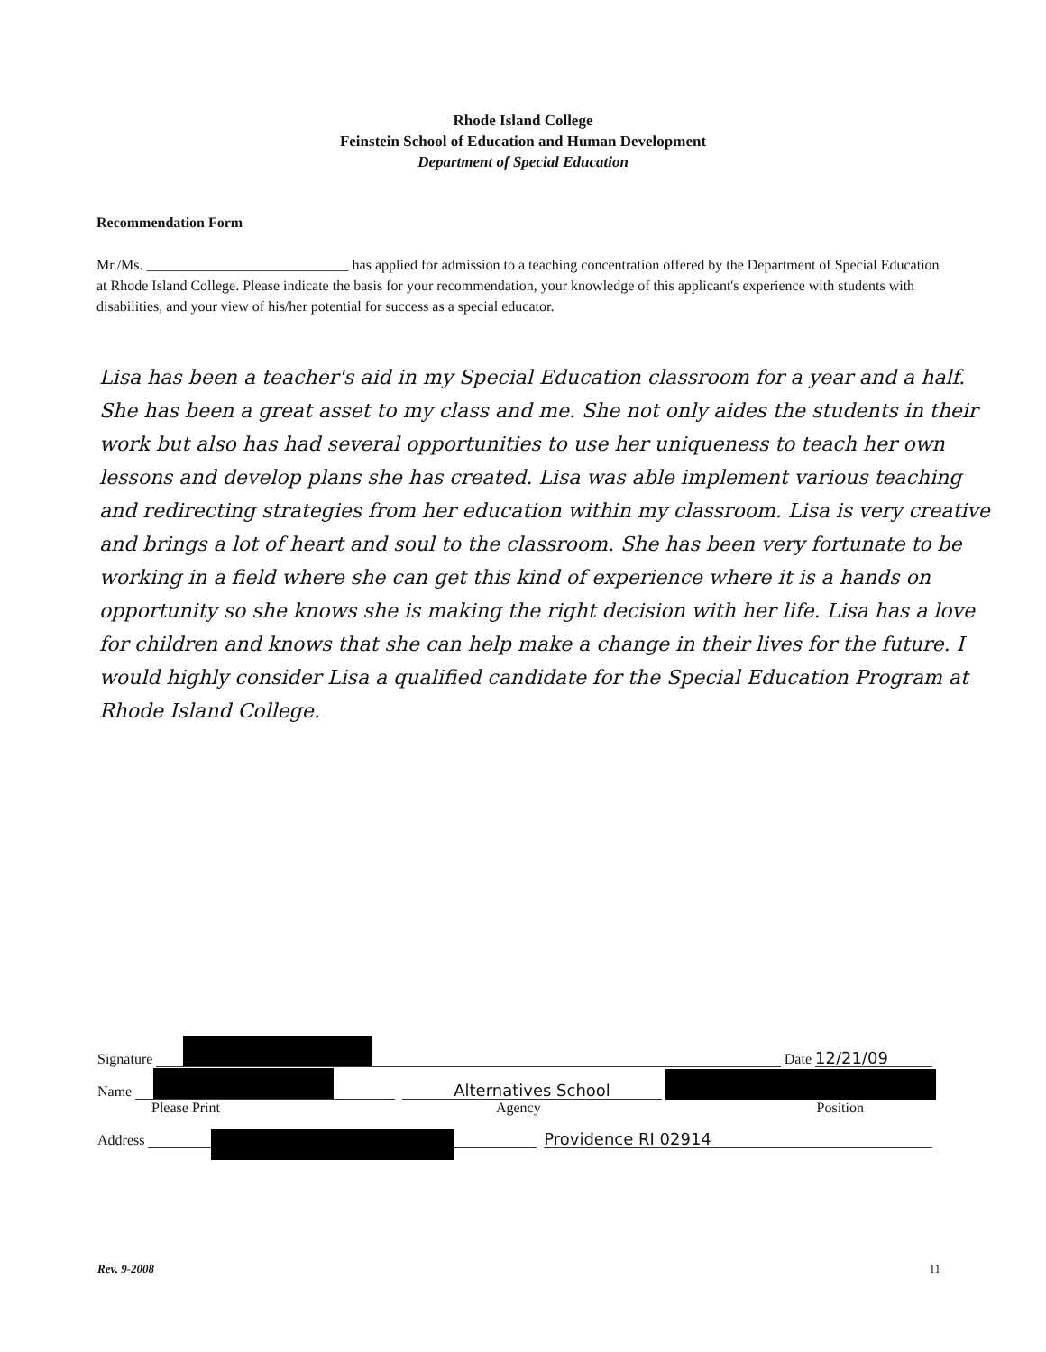Rhode Island College
Feinstein School of Education and Human Development
Department of Special Education
Recommendation Form
Mr./Ms. ____________________________ has applied for admission to a teaching concentration offered by the Department of Special Education at Rhode Island College. Please indicate the basis for your recommendation, your knowledge of this applicant's experience with students with disabilities, and your view of his/her potential for success as a special educator.
Lisa has been a teacher's aid in my Special Education classroom for a year and a half. She has been a great asset to my class and me. She not only aides the students in their work but also has had several opportunities to use her uniqueness to teach her own lessons and develop plans she has created. Lisa was able implement various teaching and redirecting strategies from her education within my classroom. Lisa is very creative and brings a lot of heart and soul to the classroom. She has been very fortunate to be working in a field where she can get this kind of experience where it is a hands on opportunity so she knows she is making the right decision with her life. Lisa has a love for children and knows that she can help make a change in their lives for the future. I would highly consider Lisa a qualified candidate for the Special Education Program at Rhode Island College.
Signature Date 12/21/09
Name Alternatives School
Please Print Agency Position
Address Providence RI 02914
Rev. 9-2008 11